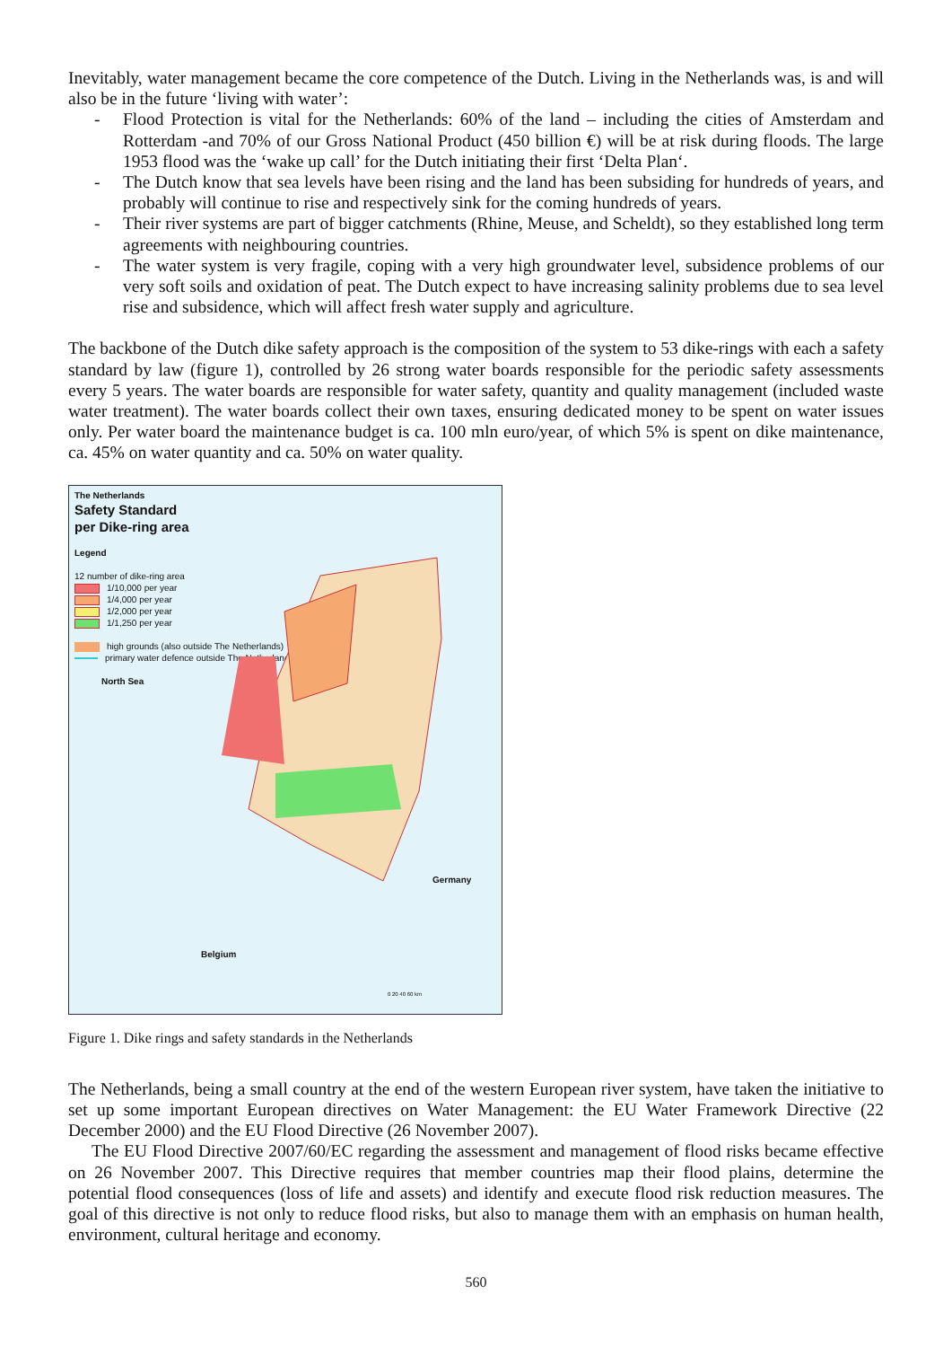Inevitably, water management became the core competence of the Dutch. Living in the Netherlands was, is and will also be in the future ‘living with water’:
- Flood Protection is vital for the Netherlands: 60% of the land – including the cities of Amsterdam and Rotterdam -and 70% of our Gross National Product (450 billion €) will be at risk during floods. The large 1953 flood was the ‘wake up call’ for the Dutch initiating their first ‘Delta Plan‘.
- The Dutch know that sea levels have been rising and the land has been subsiding for hundreds of years, and probably will continue to rise and respectively sink for the coming hundreds of years.
- Their river systems are part of bigger catchments (Rhine, Meuse, and Scheldt), so they established long term agreements with neighbouring countries.
- The water system is very fragile, coping with a very high groundwater level, subsidence problems of our very soft soils and oxidation of peat. The Dutch expect to have increasing salinity problems due to sea level rise and subsidence, which will affect fresh water supply and agriculture.
The backbone of the Dutch dike safety approach is the composition of the system to 53 dike-rings with each a safety standard by law (figure 1), controlled by 26 strong water boards responsible for the periodic safety assessments every 5 years. The water boards are responsible for water safety, quantity and quality management (included waste water treatment). The water boards collect their own taxes, ensuring dedicated money to be spent on water issues only. Per water board the maintenance budget is ca. 100 mln euro/year, of which 5% is spent on dike maintenance, ca. 45% on water quantity and ca. 50% on water quality.
The Netherlands
Safety Standard
per Dike-ring area
Legend
12 number of dike-ring area
1/10,000 per year
1/4,000 per year
1/2,000 per year
1/1,250 per year
high grounds (also outside The Netherlands)
primary water defence outside The Netherlands
North Sea
Germany
Belgium
0 20 40 60 km
Figure 1. Dike rings and safety standards in the Netherlands
The Netherlands, being a small country at the end of the western European river system, have taken the initiative to set up some important European directives on Water Management: the EU Water Framework Directive (22 December 2000) and the EU Flood Directive (26 November 2007).
The EU Flood Directive 2007/60/EC regarding the assessment and management of flood risks became effective on 26 November 2007. This Directive requires that member countries map their flood plains, determine the potential flood consequences (loss of life and assets) and identify and execute flood risk reduction measures. The goal of this directive is not only to reduce flood risks, but also to manage them with an emphasis on human health, environment, cultural heritage and economy.
560